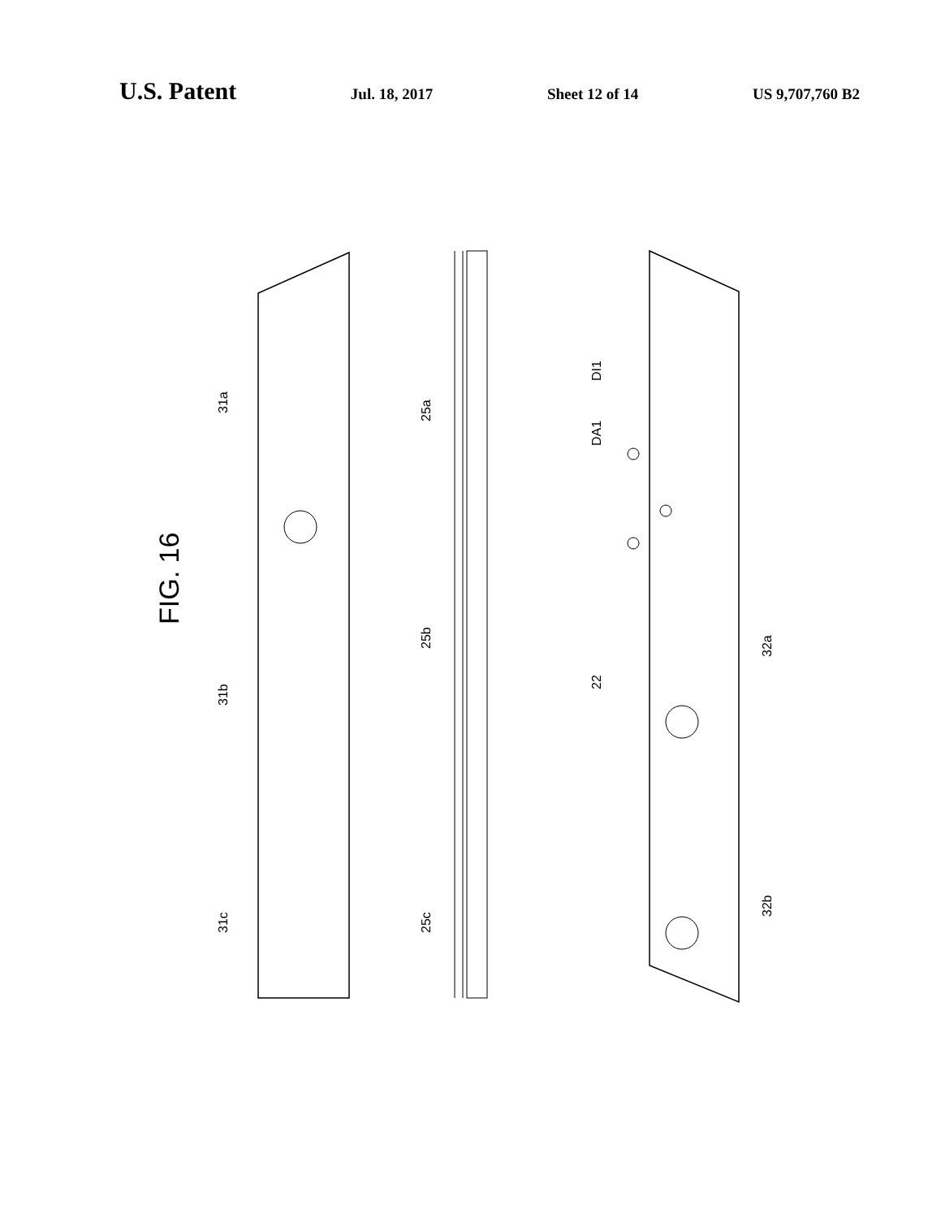U.S. Patent
Jul. 18, 2017 Sheet 12 of 14 US 9,707,760 B2
FIG. 16
31a
31b
31c
25b
25a
25c
22
32a
32b
DI1
DA1